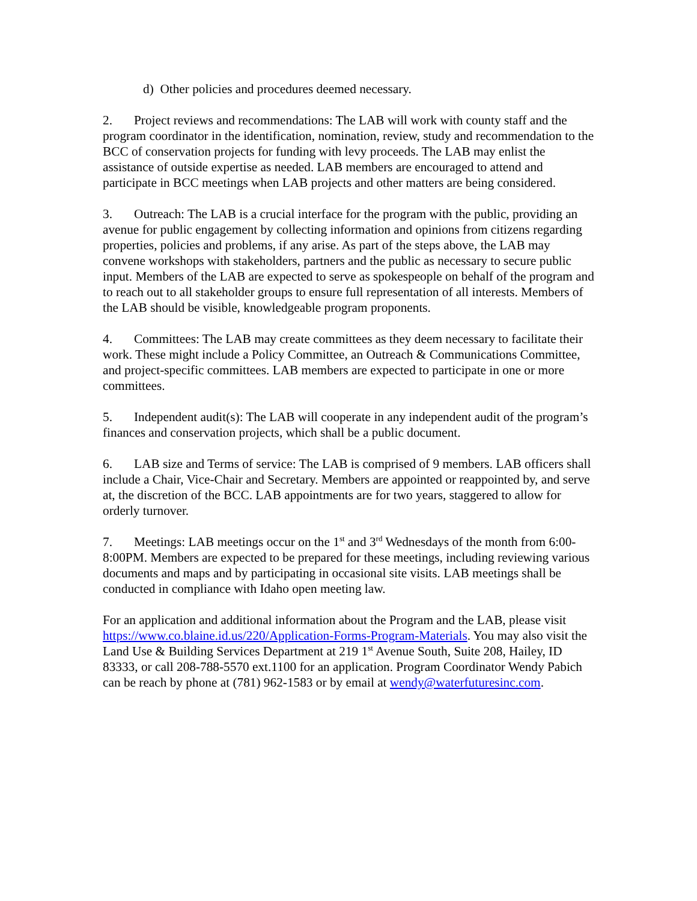d) Other policies and procedures deemed necessary.
2. Project reviews and recommendations: The LAB will work with county staff and the program coordinator in the identification, nomination, review, study and recommendation to the BCC of conservation projects for funding with levy proceeds. The LAB may enlist the assistance of outside expertise as needed. LAB members are encouraged to attend and participate in BCC meetings when LAB projects and other matters are being considered.
3. Outreach: The LAB is a crucial interface for the program with the public, providing an avenue for public engagement by collecting information and opinions from citizens regarding properties, policies and problems, if any arise. As part of the steps above, the LAB may convene workshops with stakeholders, partners and the public as necessary to secure public input. Members of the LAB are expected to serve as spokespeople on behalf of the program and to reach out to all stakeholder groups to ensure full representation of all interests. Members of the LAB should be visible, knowledgeable program proponents.
4. Committees: The LAB may create committees as they deem necessary to facilitate their work. These might include a Policy Committee, an Outreach & Communications Committee, and project-specific committees. LAB members are expected to participate in one or more committees.
5. Independent audit(s): The LAB will cooperate in any independent audit of the program’s finances and conservation projects, which shall be a public document.
6. LAB size and Terms of service: The LAB is comprised of 9 members. LAB officers shall include a Chair, Vice-Chair and Secretary. Members are appointed or reappointed by, and serve at, the discretion of the BCC. LAB appointments are for two years, staggered to allow for orderly turnover.
7. Meetings: LAB meetings occur on the 1<sup>st</sup> and 3<sup>rd</sup> Wednesdays of the month from 6:00-8:00PM. Members are expected to be prepared for these meetings, including reviewing various documents and maps and by participating in occasional site visits. LAB meetings shall be conducted in compliance with Idaho open meeting law.
For an application and additional information about the Program and the LAB, please visit https://www.co.blaine.id.us/220/Application-Forms-Program-Materials. You may also visit the Land Use & Building Services Department at 219 1<sup>st</sup> Avenue South, Suite 208, Hailey, ID 83333, or call 208-788-5570 ext.1100 for an application. Program Coordinator Wendy Pabich can be reach by phone at (781) 962-1583 or by email at wendy@waterfuturesinc.com.